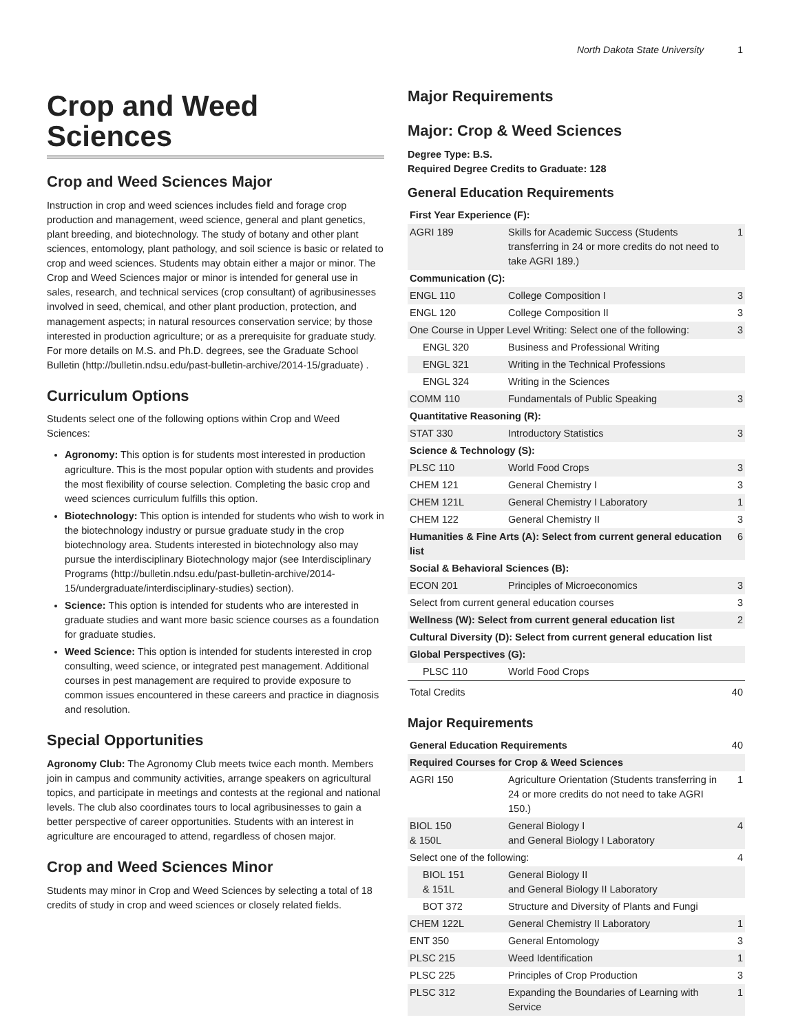North Dakota State University 1
Crop and Weed Sciences
Crop and Weed Sciences Major
Instruction in crop and weed sciences includes field and forage crop production and management, weed science, general and plant genetics, plant breeding, and biotechnology. The study of botany and other plant sciences, entomology, plant pathology, and soil science is basic or related to crop and weed sciences. Students may obtain either a major or minor. The Crop and Weed Sciences major or minor is intended for general use in sales, research, and technical services (crop consultant) of agribusinesses involved in seed, chemical, and other plant production, protection, and management aspects; in natural resources conservation service; by those interested in production agriculture; or as a prerequisite for graduate study. For more details on M.S. and Ph.D. degrees, see the Graduate School Bulletin (http://bulletin.ndsu.edu/past-bulletin-archive/2014-15/graduate) .
Curriculum Options
Students select one of the following options within Crop and Weed Sciences:
Agronomy: This option is for students most interested in production agriculture. This is the most popular option with students and provides the most flexibility of course selection. Completing the basic crop and weed sciences curriculum fulfills this option.
Biotechnology: This option is intended for students who wish to work in the biotechnology industry or pursue graduate study in the crop biotechnology area. Students interested in biotechnology also may pursue the interdisciplinary Biotechnology major (see Interdisciplinary Programs (http://bulletin.ndsu.edu/past-bulletin-archive/2014-15/undergraduate/interdisciplinary-studies) section).
Science: This option is intended for students who are interested in graduate studies and want more basic science courses as a foundation for graduate studies.
Weed Science: This option is intended for students interested in crop consulting, weed science, or integrated pest management. Additional courses in pest management are required to provide exposure to common issues encountered in these careers and practice in diagnosis and resolution.
Special Opportunities
Agronomy Club: The Agronomy Club meets twice each month. Members join in campus and community activities, arrange speakers on agricultural topics, and participate in meetings and contests at the regional and national levels. The club also coordinates tours to local agribusinesses to gain a better perspective of career opportunities. Students with an interest in agriculture are encouraged to attend, regardless of chosen major.
Crop and Weed Sciences Minor
Students may minor in Crop and Weed Sciences by selecting a total of 18 credits of study in crop and weed sciences or closely related fields.
Major Requirements
Major: Crop & Weed Sciences
Degree Type: B.S.
Required Degree Credits to Graduate: 128
General Education Requirements
| First Year Experience (F): | | |
| AGRI 189 | Skills for Academic Success (Students transferring in 24 or more credits do not need to take AGRI 189.) | 1 |
| Communication (C): | | |
| ENGL 110 | College Composition I | 3 |
| ENGL 120 | College Composition II | 3 |
| One Course in Upper Level Writing: Select one of the following: | | 3 |
| ENGL 320 | Business and Professional Writing | |
| ENGL 321 | Writing in the Technical Professions | |
| ENGL 324 | Writing in the Sciences | |
| COMM 110 | Fundamentals of Public Speaking | 3 |
| Quantitative Reasoning (R): | | |
| STAT 330 | Introductory Statistics | 3 |
| Science & Technology (S): | | |
| PLSC 110 | World Food Crops | 3 |
| CHEM 121 | General Chemistry I | 3 |
| CHEM 121L | General Chemistry I Laboratory | 1 |
| CHEM 122 | General Chemistry II | 3 |
| Humanities & Fine Arts (A): Select from current general education list | | 6 |
| Social & Behavioral Sciences (B): | | |
| ECON 201 | Principles of Microeconomics | 3 |
| Select from current general education courses | | 3 |
| Wellness (W): Select from current general education list | | 2 |
| Cultural Diversity (D): Select from current general education list | | |
| Global Perspectives (G): | | |
| PLSC 110 | World Food Crops | |
| Total Credits | | 40 |
Major Requirements
| General Education Requirements | | 40 |
| Required Courses for Crop & Weed Sciences | | |
| AGRI 150 | Agriculture Orientation (Students transferring in 24 or more credits do not need to take AGRI 150.) | 1 |
| BIOL 150 & 150L | General Biology I and General Biology I Laboratory | 4 |
| Select one of the following: | | 4 |
| BIOL 151 & 151L | General Biology II and General Biology II Laboratory | |
| BOT 372 | Structure and Diversity of Plants and Fungi | |
| CHEM 122L | General Chemistry II Laboratory | 1 |
| ENT 350 | General Entomology | 3 |
| PLSC 215 | Weed Identification | 1 |
| PLSC 225 | Principles of Crop Production | 3 |
| PLSC 312 | Expanding the Boundaries of Learning with Service | 1 |